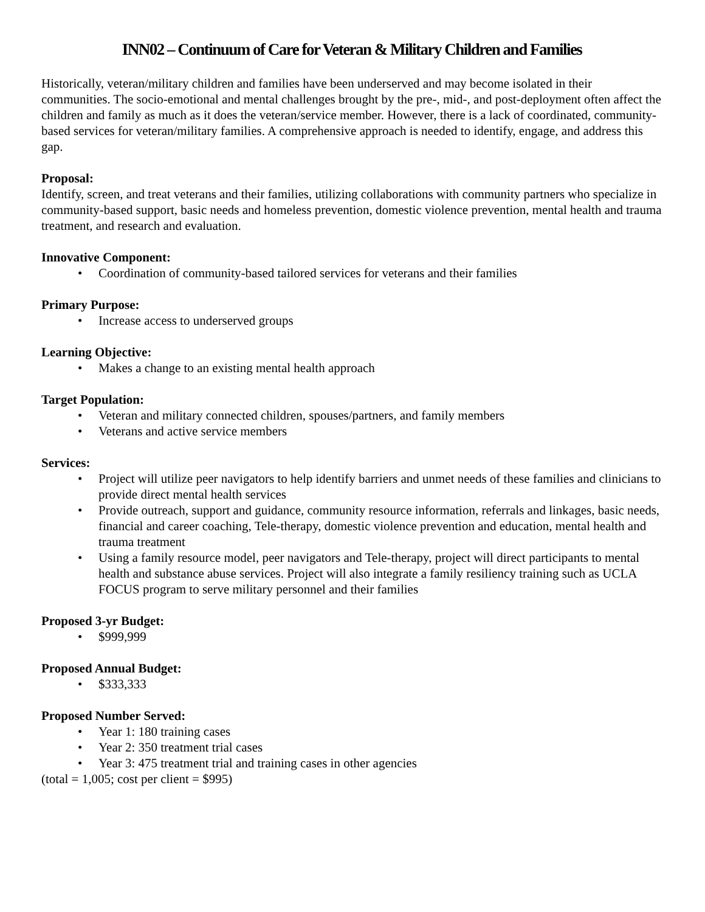INN02 – Continuum of Care for Veteran & Military Children and Families
Historically, veteran/military children and families have been underserved and may become isolated in their communities. The socio-emotional and mental challenges brought by the pre-, mid-, and post-deployment often affect the children and family as much as it does the veteran/service member. However, there is a lack of coordinated, community-based services for veteran/military families. A comprehensive approach is needed to identify, engage, and address this gap.
Proposal:
Identify, screen, and treat veterans and their families, utilizing collaborations with community partners who specialize in community-based support, basic needs and homeless prevention, domestic violence prevention, mental health and trauma treatment, and research and evaluation.
Innovative Component:
• Coordination of community-based tailored services for veterans and their families
Primary Purpose:
• Increase access to underserved groups
Learning Objective:
• Makes a change to an existing mental health approach
Target Population:
• Veteran and military connected children, spouses/partners, and family members
• Veterans and active service members
Services:
• Project will utilize peer navigators to help identify barriers and unmet needs of these families and clinicians to provide direct mental health services
• Provide outreach, support and guidance, community resource information, referrals and linkages, basic needs, financial and career coaching, Tele-therapy, domestic violence prevention and education, mental health and trauma treatment
• Using a family resource model, peer navigators and Tele-therapy, project will direct participants to mental health and substance abuse services. Project will also integrate a family resiliency training such as UCLA FOCUS program to serve military personnel and their families
Proposed 3-yr Budget:
• $999,999
Proposed Annual Budget:
• $333,333
Proposed Number Served:
• Year 1: 180 training cases
• Year 2: 350 treatment trial cases
• Year 3: 475 treatment trial and training cases in other agencies
(total = 1,005; cost per client = $995)